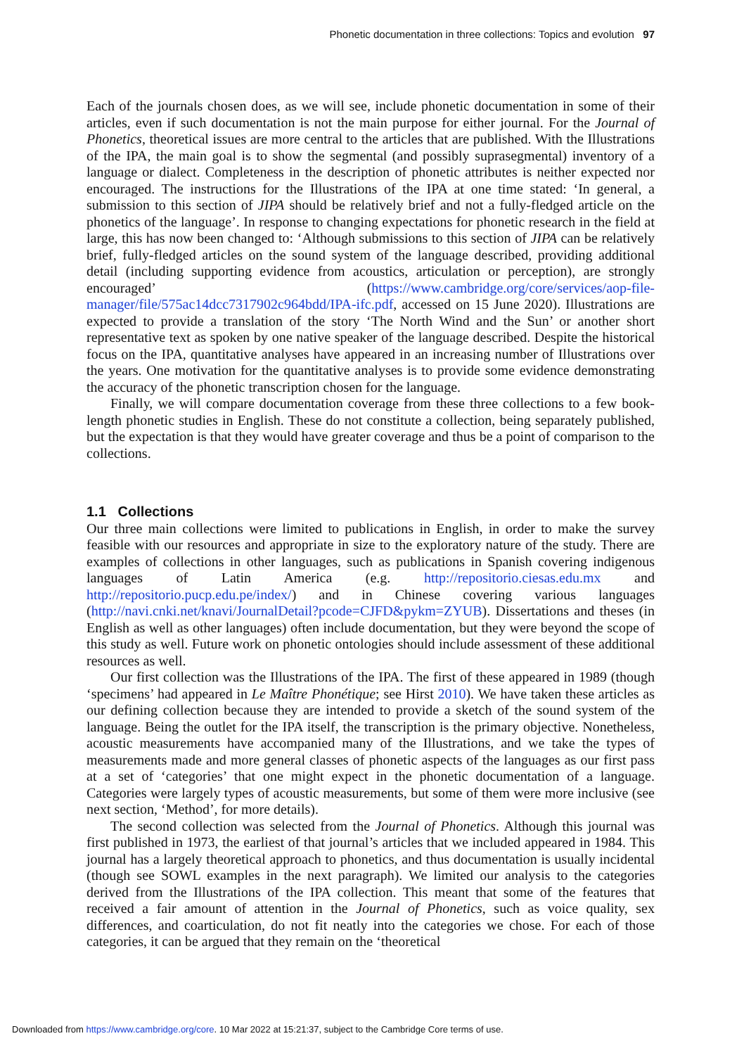Phonetic documentation in three collections: Topics and evolution 97
Each of the journals chosen does, as we will see, include phonetic documentation in some of their articles, even if such documentation is not the main purpose for either journal. For the Journal of Phonetics, theoretical issues are more central to the articles that are published. With the Illustrations of the IPA, the main goal is to show the segmental (and possibly suprasegmental) inventory of a language or dialect. Completeness in the description of phonetic attributes is neither expected nor encouraged. The instructions for the Illustrations of the IPA at one time stated: ‘In general, a submission to this section of JIPA should be relatively brief and not a fully-fledged article on the phonetics of the language’. In response to changing expectations for phonetic research in the field at large, this has now been changed to: ‘Although submissions to this section of JIPA can be relatively brief, fully-fledged articles on the sound system of the language described, providing additional detail (including supporting evidence from acoustics, articulation or perception), are strongly encouraged’ (https://www.cambridge.org/core/services/aop-file-manager/file/575ac14dcc7317902c964bdd/IPA-ifc.pdf, accessed on 15 June 2020). Illustrations are expected to provide a translation of the story ‘The North Wind and the Sun’ or another short representative text as spoken by one native speaker of the language described. Despite the historical focus on the IPA, quantitative analyses have appeared in an increasing number of Illustrations over the years. One motivation for the quantitative analyses is to provide some evidence demonstrating the accuracy of the phonetic transcription chosen for the language.
Finally, we will compare documentation coverage from these three collections to a few book-length phonetic studies in English. These do not constitute a collection, being separately published, but the expectation is that they would have greater coverage and thus be a point of comparison to the collections.
1.1 Collections
Our three main collections were limited to publications in English, in order to make the survey feasible with our resources and appropriate in size to the exploratory nature of the study. There are examples of collections in other languages, such as publications in Spanish covering indigenous languages of Latin America (e.g. http://repositorio.ciesas.edu.mx and http://repositorio.pucp.edu.pe/index/) and in Chinese covering various languages (http://navi.cnki.net/knavi/JournalDetail?pcode=CJFD&pykm=ZYUB). Dissertations and theses (in English as well as other languages) often include documentation, but they were beyond the scope of this study as well. Future work on phonetic ontologies should include assessment of these additional resources as well.
Our first collection was the Illustrations of the IPA. The first of these appeared in 1989 (though ‘specimens’ had appeared in Le Maître Phonétique; see Hirst 2010). We have taken these articles as our defining collection because they are intended to provide a sketch of the sound system of the language. Being the outlet for the IPA itself, the transcription is the primary objective. Nonetheless, acoustic measurements have accompanied many of the Illustrations, and we take the types of measurements made and more general classes of phonetic aspects of the languages as our first pass at a set of ‘categories’ that one might expect in the phonetic documentation of a language. Categories were largely types of acoustic measurements, but some of them were more inclusive (see next section, ‘Method’, for more details).
The second collection was selected from the Journal of Phonetics. Although this journal was first published in 1973, the earliest of that journal’s articles that we included appeared in 1984. This journal has a largely theoretical approach to phonetics, and thus documentation is usually incidental (though see SOWL examples in the next paragraph). We limited our analysis to the categories derived from the Illustrations of the IPA collection. This meant that some of the features that received a fair amount of attention in the Journal of Phonetics, such as voice quality, sex differences, and coarticulation, do not fit neatly into the categories we chose. For each of those categories, it can be argued that they remain on the ‘theoretical
Downloaded from https://www.cambridge.org/core. 10 Mar 2022 at 15:21:37, subject to the Cambridge Core terms of use.